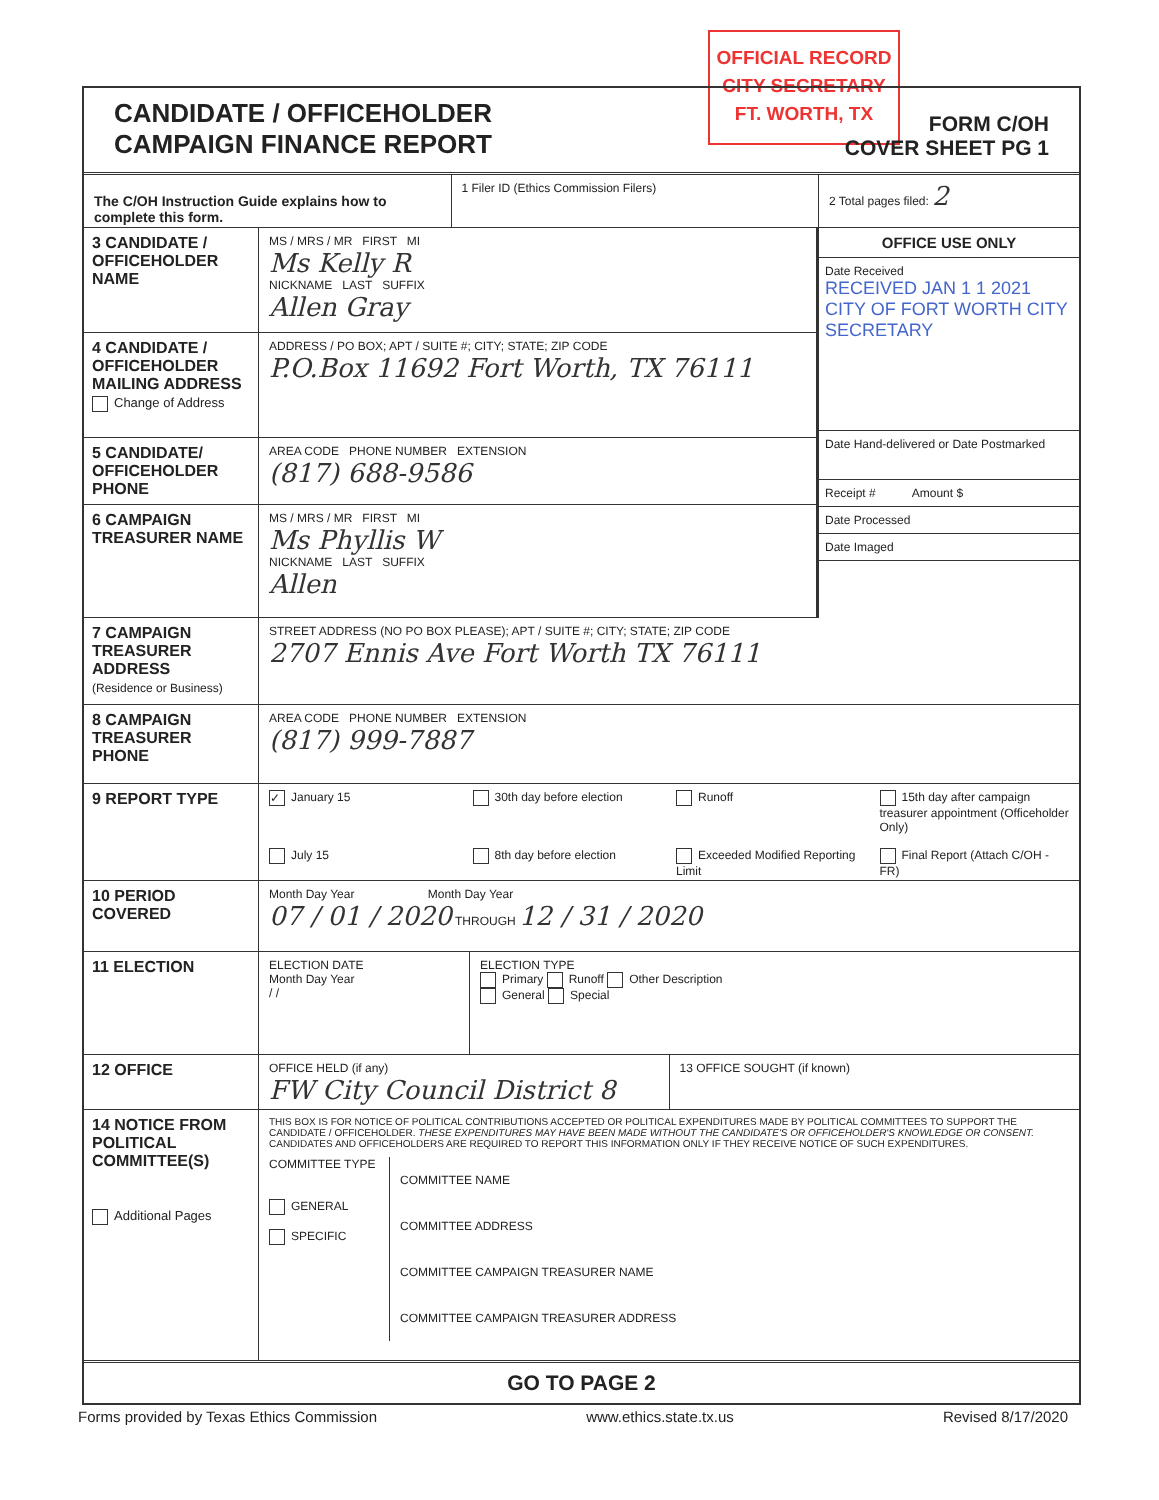OFFICIAL RECORD
CITY SECRETARY
FT. WORTH, TX
CANDIDATE / OFFICEHOLDER
CAMPAIGN FINANCE REPORT
FORM C/OH
COVER SHEET PG 1
The C/OH Instruction Guide explains how to complete this form.
1 Filer ID (Ethics Commission Filers)
2 Total pages filed: 2
3 CANDIDATE / OFFICEHOLDER NAME
MS / MRS / MR FIRST MI
Ms Kelly R
NICKNAME LAST SUFFIX
Allen Gray
4 CANDIDATE / OFFICEHOLDER MAILING ADDRESS
Change of Address
ADDRESS / PO BOX; APT / SUITE #; CITY; STATE; ZIP CODE
P.O.Box 11692 Fort Worth, TX 76111
5 CANDIDATE/ OFFICEHOLDER PHONE
AREA CODE PHONE NUMBER EXTENSION
(817) 688-9586
6 CAMPAIGN TREASURER NAME
MS / MRS / MR FIRST MI
Ms Phyllis W
NICKNAME LAST SUFFIX
Allen
OFFICE USE ONLY
Date Received
RECEIVED JAN 1 1 2021 CITY OF FORT WORTH CITY SECRETARY
Date Hand-delivered or Date Postmarked
Receipt # Amount $
Date Processed
Date Imaged
7 CAMPAIGN TREASURER ADDRESS
(Residence or Business)
STREET ADDRESS (NO PO BOX PLEASE); APT / SUITE #; CITY; STATE; ZIP CODE
2707 Ennis Ave Fort Worth TX 76111
8 CAMPAIGN TREASURER PHONE
AREA CODE PHONE NUMBER EXTENSION
(817) 999-7887
9 REPORT TYPE
✓ January 15 30th day before election Runoff 15th day after campaign treasurer appointment (Officeholder Only) July 15 8th day before election Exceeded Modified Reporting Limit Final Report (Attach C/OH - FR)
10 PERIOD COVERED
Month Day Year Month Day Year
07 / 01 / 2020 THROUGH 12 / 31 / 2020
11 ELECTION
ELECTION DATE
Month Day Year
/ /
ELECTION TYPE
Primary Runoff Other Description
General Special
12 OFFICE
OFFICE HELD (if any)
FW City Council District 8
13 OFFICE SOUGHT (if known)
14 NOTICE FROM POLITICAL COMMITTEE(S)
Additional Pages
THIS BOX IS FOR NOTICE OF POLITICAL CONTRIBUTIONS ACCEPTED OR POLITICAL EXPENDITURES MADE BY POLITICAL COMMITTEES TO SUPPORT THE CANDIDATE / OFFICEHOLDER. THESE EXPENDITURES MAY HAVE BEEN MADE WITHOUT THE CANDIDATE'S OR OFFICEHOLDER'S KNOWLEDGE OR CONSENT. CANDIDATES AND OFFICEHOLDERS ARE REQUIRED TO REPORT THIS INFORMATION ONLY IF THEY RECEIVE NOTICE OF SUCH EXPENDITURES.
COMMITTEE TYPE
GENERAL
SPECIFIC
COMMITTEE NAME
COMMITTEE ADDRESS
COMMITTEE CAMPAIGN TREASURER NAME
COMMITTEE CAMPAIGN TREASURER ADDRESS
GO TO PAGE 2
Forms provided by Texas Ethics Commission www.ethics.state.tx.us Revised 8/17/2020